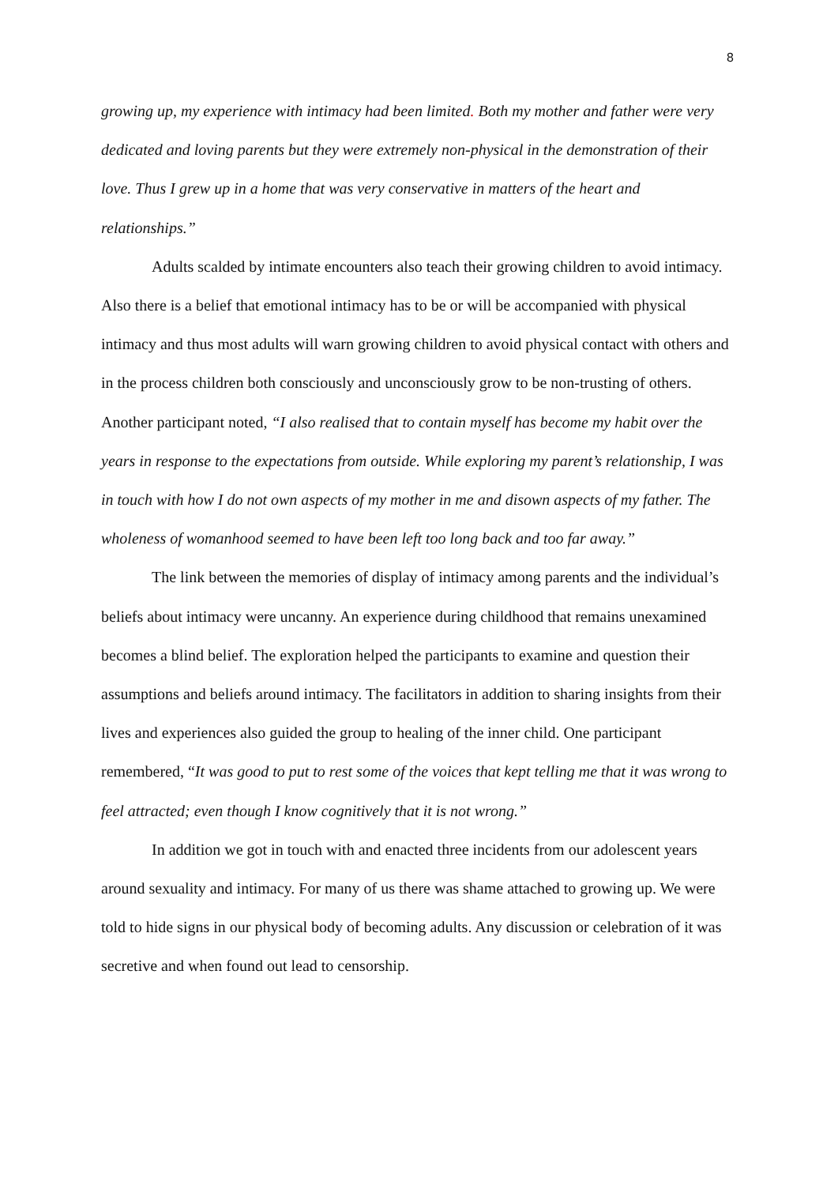8
growing up, my experience with intimacy had been limited. Both my mother and father were very dedicated and loving parents but they were extremely non-physical in the demonstration of their love. Thus I grew up in a home that was very conservative in matters of the heart and relationships.”
Adults scalded by intimate encounters also teach their growing children to avoid intimacy. Also there is a belief that emotional intimacy has to be or will be accompanied with physical intimacy and thus most adults will warn growing children to avoid physical contact with others and in the process children both consciously and unconsciously grow to be non-trusting of others. Another participant noted, “I also realised that to contain myself has become my habit over the years in response to the expectations from outside. While exploring my parent’s relationship, I was in touch with how I do not own aspects of my mother in me and disown aspects of my father. The wholeness of womanhood seemed to have been left too long back and too far away.”
The link between the memories of display of intimacy among parents and the individual’s beliefs about intimacy were uncanny. An experience during childhood that remains unexamined becomes a blind belief. The exploration helped the participants to examine and question their assumptions and beliefs around intimacy. The facilitators in addition to sharing insights from their lives and experiences also guided the group to healing of the inner child. One participant remembered, “It was good to put to rest some of the voices that kept telling me that it was wrong to feel attracted; even though I know cognitively that it is not wrong.”
In addition we got in touch with and enacted three incidents from our adolescent years around sexuality and intimacy. For many of us there was shame attached to growing up. We were told to hide signs in our physical body of becoming adults. Any discussion or celebration of it was secretive and when found out lead to censorship.